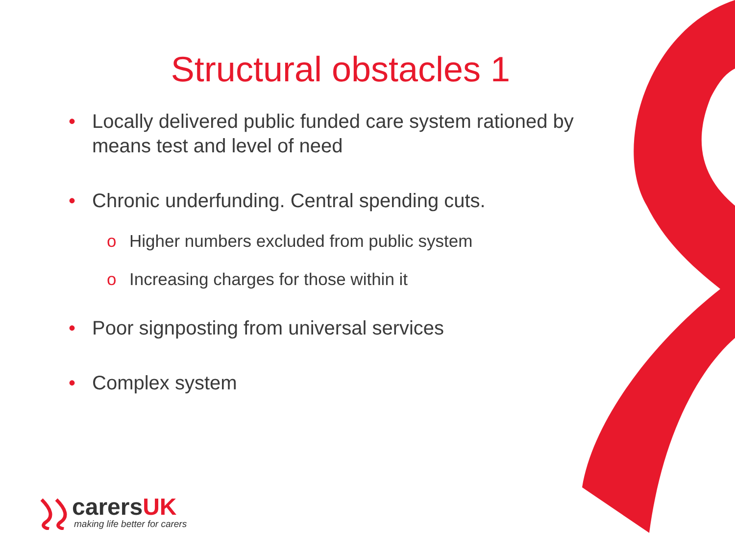Structural obstacles 1
• Locally delivered public funded care system rationed by means test and level of need
• Chronic underfunding. Central spending cuts.
o Higher numbers excluded from public system
o Increasing charges for those within it
• Poor signposting from universal services
• Complex system
carersUK
making life better for carers